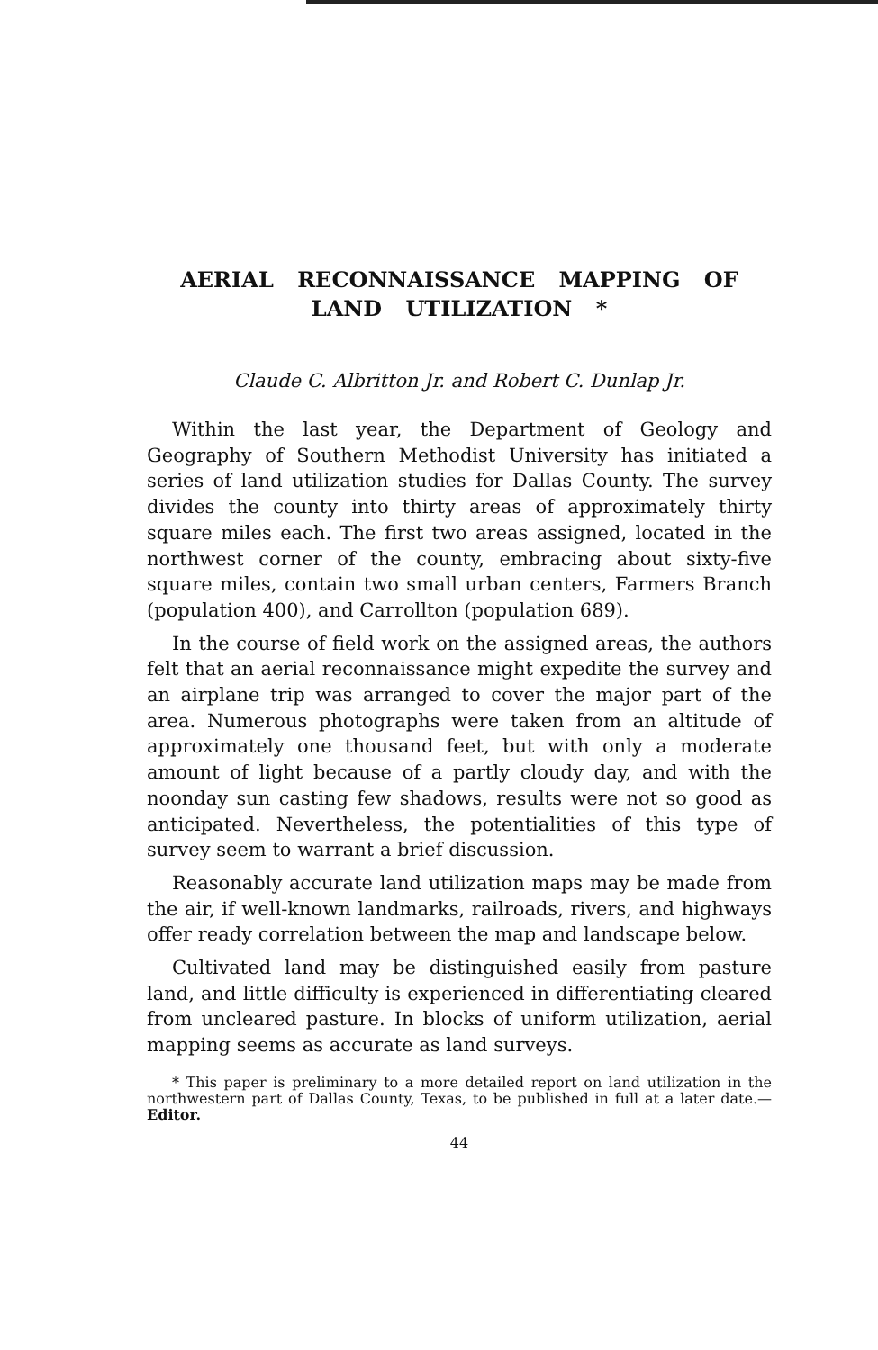AERIAL RECONNAISSANCE MAPPING OF LAND UTILIZATION *
Claude C. Albritton Jr. and Robert C. Dunlap Jr.
Within the last year, the Department of Geology and Geography of Southern Methodist University has initiated a series of land utilization studies for Dallas County. The survey divides the county into thirty areas of approximately thirty square miles each. The first two areas assigned, located in the northwest corner of the county, embracing about sixty-five square miles, contain two small urban centers, Farmers Branch (population 400), and Carrollton (population 689).
In the course of field work on the assigned areas, the authors felt that an aerial reconnaissance might expedite the survey and an airplane trip was arranged to cover the major part of the area. Numerous photographs were taken from an altitude of approximately one thousand feet, but with only a moderate amount of light because of a partly cloudy day, and with the noonday sun casting few shadows, results were not so good as anticipated. Nevertheless, the potentialities of this type of survey seem to warrant a brief discussion.
Reasonably accurate land utilization maps may be made from the air, if well-known landmarks, railroads, rivers, and highways offer ready correlation between the map and landscape below.
Cultivated land may be distinguished easily from pasture land, and little difficulty is experienced in differentiating cleared from uncleared pasture. In blocks of uniform utilization, aerial mapping seems as accurate as land surveys.
* This paper is preliminary to a more detailed report on land utilization in the northwestern part of Dallas County, Texas, to be published in full at a later date.—Editor.
44